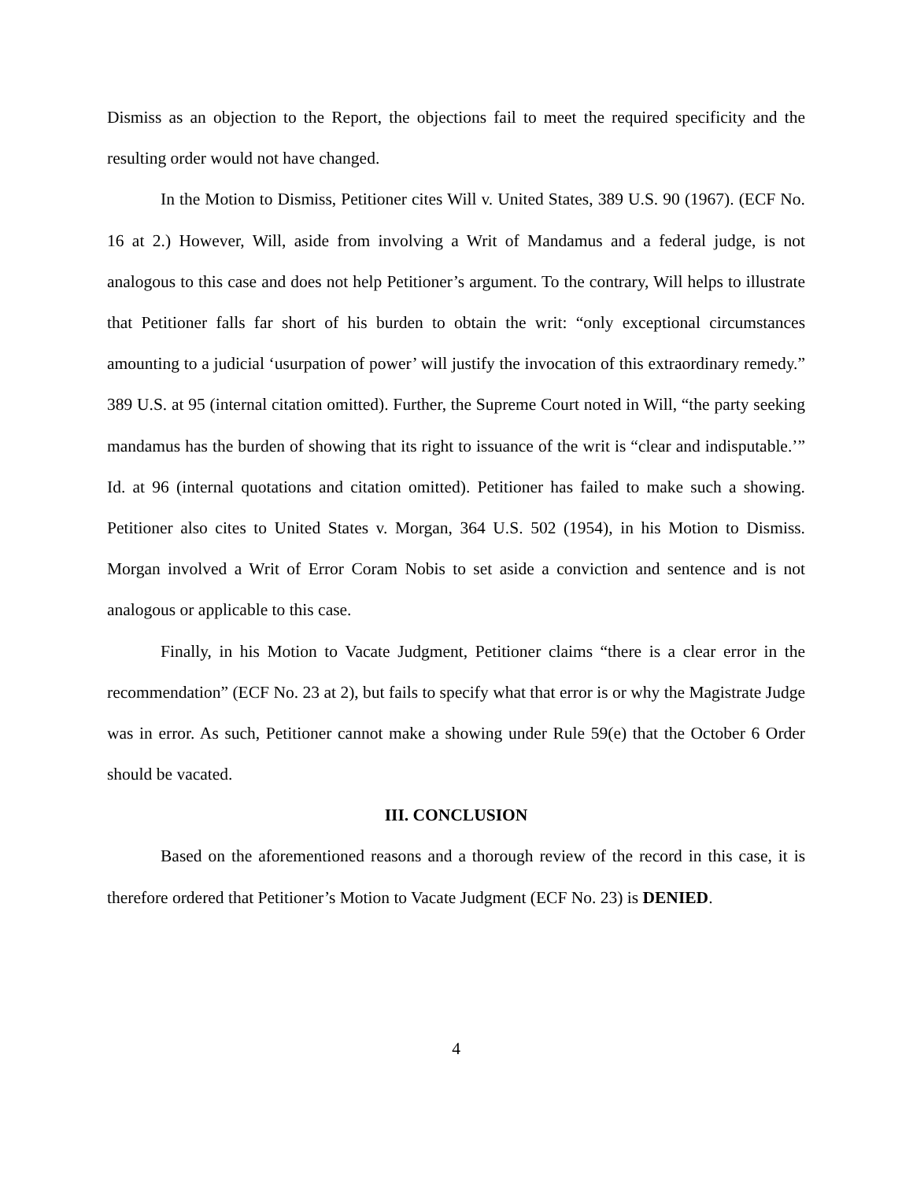Dismiss as an objection to the Report, the objections fail to meet the required specificity and the resulting order would not have changed.
In the Motion to Dismiss, Petitioner cites Will v. United States, 389 U.S. 90 (1967). (ECF No. 16 at 2.) However, Will, aside from involving a Writ of Mandamus and a federal judge, is not analogous to this case and does not help Petitioner’s argument. To the contrary, Will helps to illustrate that Petitioner falls far short of his burden to obtain the writ: “only exceptional circumstances amounting to a judicial ‘usurpation of power’ will justify the invocation of this extraordinary remedy.” 389 U.S. at 95 (internal citation omitted). Further, the Supreme Court noted in Will, “the party seeking mandamus has the burden of showing that its right to issuance of the writ is “clear and indisputable.’” Id. at 96 (internal quotations and citation omitted). Petitioner has failed to make such a showing. Petitioner also cites to United States v. Morgan, 364 U.S. 502 (1954), in his Motion to Dismiss. Morgan involved a Writ of Error Coram Nobis to set aside a conviction and sentence and is not analogous or applicable to this case.
Finally, in his Motion to Vacate Judgment, Petitioner claims “there is a clear error in the recommendation” (ECF No. 23 at 2), but fails to specify what that error is or why the Magistrate Judge was in error. As such, Petitioner cannot make a showing under Rule 59(e) that the October 6 Order should be vacated.
III. CONCLUSION
Based on the aforementioned reasons and a thorough review of the record in this case, it is therefore ordered that Petitioner’s Motion to Vacate Judgment (ECF No. 23) is DENIED.
4